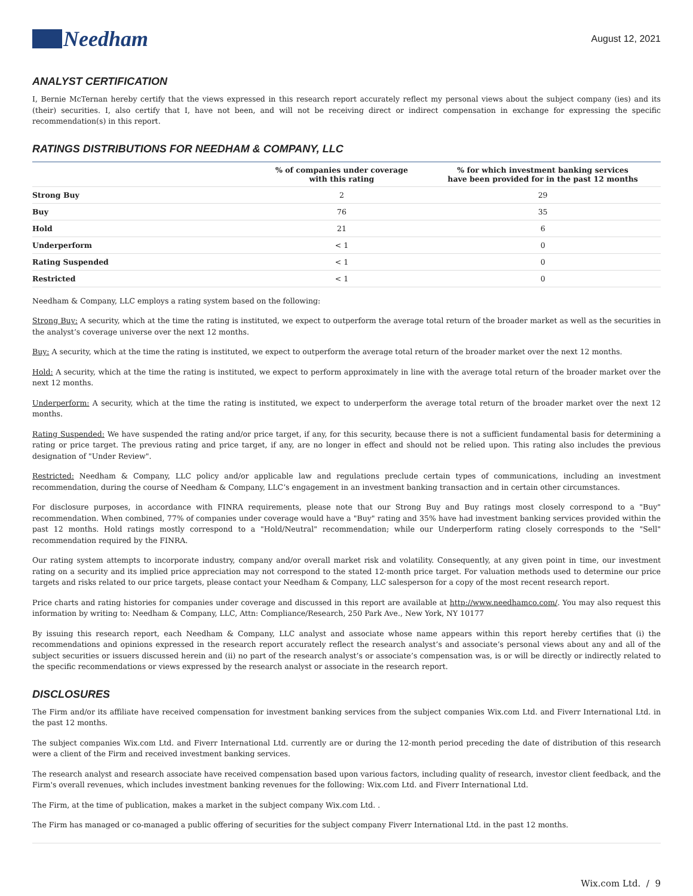Needham
August 12, 2021
ANALYST CERTIFICATION
I, Bernie McTernan hereby certify that the views expressed in this research report accurately reflect my personal views about the subject company (ies) and its (their) securities. I, also certify that I, have not been, and will not be receiving direct or indirect compensation in exchange for expressing the specific recommendation(s) in this report.
RATINGS DISTRIBUTIONS FOR NEEDHAM & COMPANY, LLC
| | % of companies under coverage with this rating | % for which investment banking services have been provided for in the past 12 months |
| --- | --- | --- |
| Strong Buy | 2 | 29 |
| Buy | 76 | 35 |
| Hold | 21 | 6 |
| Underperform | < 1 | 0 |
| Rating Suspended | < 1 | 0 |
| Restricted | < 1 | 0 |
Needham & Company, LLC employs a rating system based on the following:
Strong Buy: A security, which at the time the rating is instituted, we expect to outperform the average total return of the broader market as well as the securities in the analyst’s coverage universe over the next 12 months.
Buy: A security, which at the time the rating is instituted, we expect to outperform the average total return of the broader market over the next 12 months.
Hold: A security, which at the time the rating is instituted, we expect to perform approximately in line with the average total return of the broader market over the next 12 months.
Underperform: A security, which at the time the rating is instituted, we expect to underperform the average total return of the broader market over the next 12 months.
Rating Suspended: We have suspended the rating and/or price target, if any, for this security, because there is not a sufficient fundamental basis for determining a rating or price target. The previous rating and price target, if any, are no longer in effect and should not be relied upon. This rating also includes the previous designation of "Under Review".
Restricted: Needham & Company, LLC policy and/or applicable law and regulations preclude certain types of communications, including an investment recommendation, during the course of Needham & Company, LLC’s engagement in an investment banking transaction and in certain other circumstances.
For disclosure purposes, in accordance with FINRA requirements, please note that our Strong Buy and Buy ratings most closely correspond to a "Buy" recommendation. When combined, 77% of companies under coverage would have a "Buy" rating and 35% have had investment banking services provided within the past 12 months. Hold ratings mostly correspond to a "Hold/Neutral" recommendation; while our Underperform rating closely corresponds to the "Sell" recommendation required by the FINRA.
Our rating system attempts to incorporate industry, company and/or overall market risk and volatility. Consequently, at any given point in time, our investment rating on a security and its implied price appreciation may not correspond to the stated 12-month price target. For valuation methods used to determine our price targets and risks related to our price targets, please contact your Needham & Company, LLC salesperson for a copy of the most recent research report.
Price charts and rating histories for companies under coverage and discussed in this report are available at http://www.needhamco.com/. You may also request this information by writing to: Needham & Company, LLC, Attn: Compliance/Research, 250 Park Ave., New York, NY 10177
By issuing this research report, each Needham & Company, LLC analyst and associate whose name appears within this report hereby certifies that (i) the recommendations and opinions expressed in the research report accurately reflect the research analyst’s and associate’s personal views about any and all of the subject securities or issuers discussed herein and (ii) no part of the research analyst’s or associate’s compensation was, is or will be directly or indirectly related to the specific recommendations or views expressed by the research analyst or associate in the research report.
DISCLOSURES
The Firm and/or its affiliate have received compensation for investment banking services from the subject companies Wix.com Ltd. and Fiverr International Ltd. in the past 12 months.
The subject companies Wix.com Ltd. and Fiverr International Ltd. currently are or during the 12-month period preceding the date of distribution of this research were a client of the Firm and received investment banking services.
The research analyst and research associate have received compensation based upon various factors, including quality of research, investor client feedback, and the Firm's overall revenues, which includes investment banking revenues for the following: Wix.com Ltd. and Fiverr International Ltd.
The Firm, at the time of publication, makes a market in the subject company Wix.com Ltd. .
The Firm has managed or co-managed a public offering of securities for the subject company Fiverr International Ltd. in the past 12 months.
Wix.com Ltd. / 9